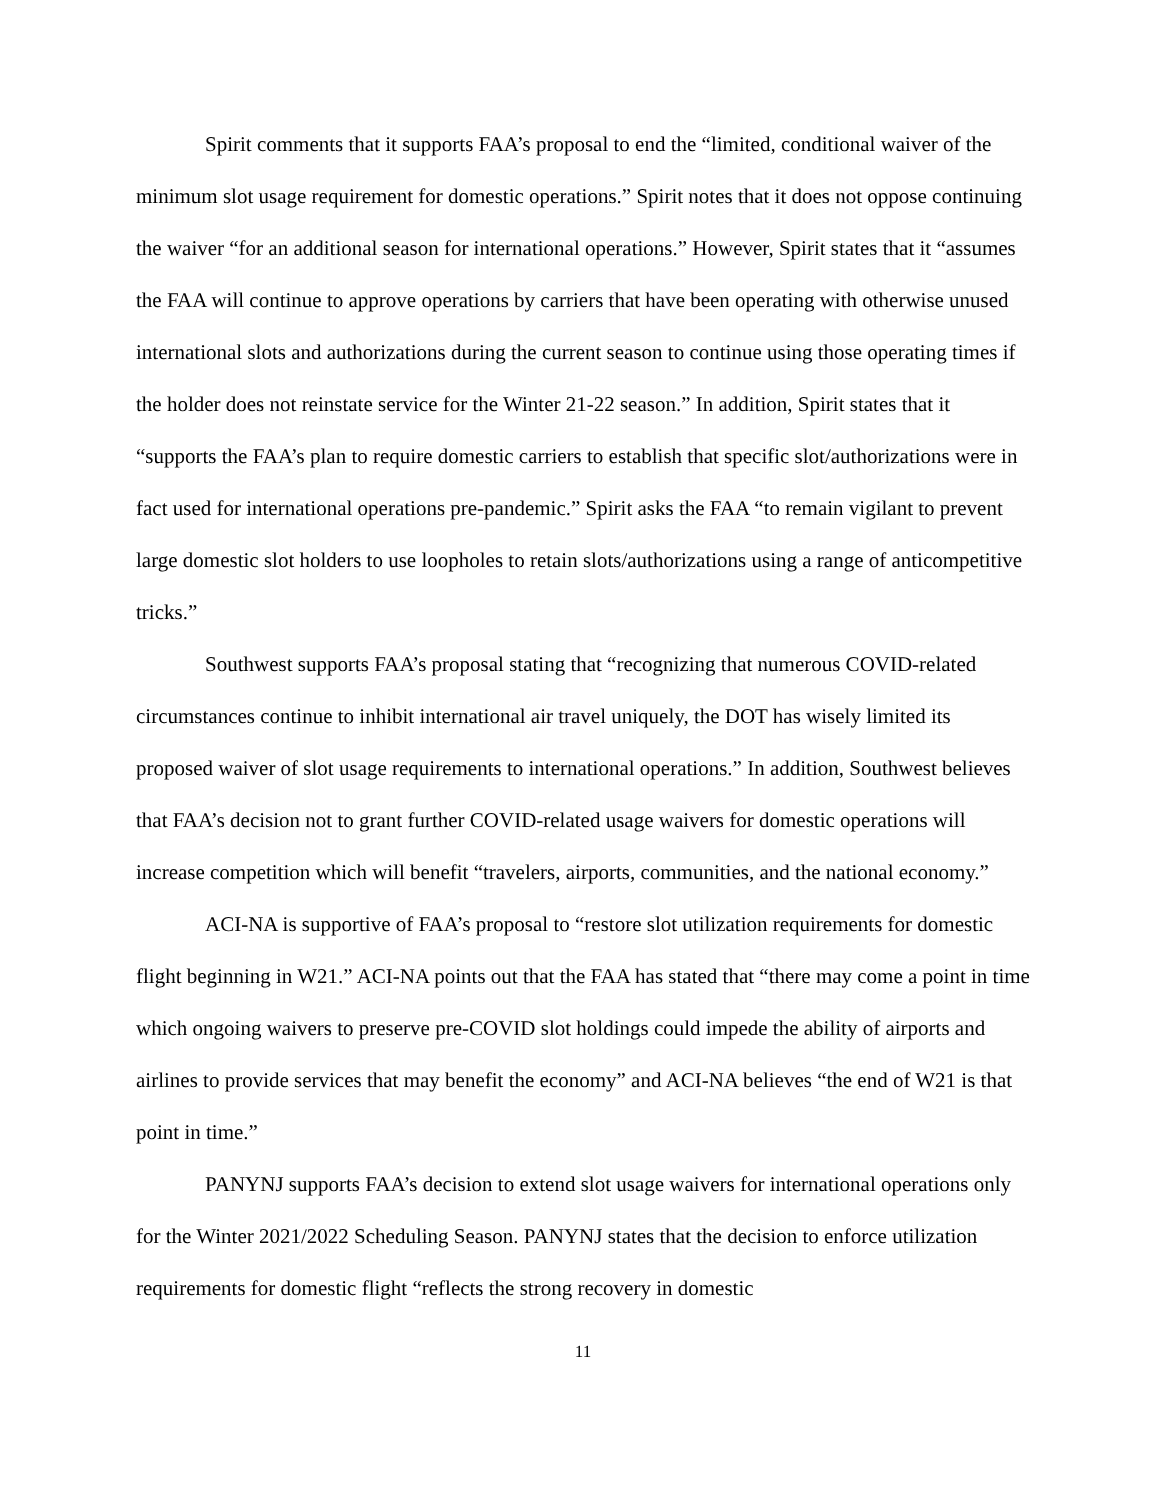Spirit comments that it supports FAA’s proposal to end the “limited, conditional waiver of the minimum slot usage requirement for domestic operations.” Spirit notes that it does not oppose continuing the waiver “for an additional season for international operations.” However, Spirit states that it “assumes the FAA will continue to approve operations by carriers that have been operating with otherwise unused international slots and authorizations during the current season to continue using those operating times if the holder does not reinstate service for the Winter 21-22 season.” In addition, Spirit states that it “supports the FAA’s plan to require domestic carriers to establish that specific slot/authorizations were in fact used for international operations pre-pandemic.” Spirit asks the FAA “to remain vigilant to prevent large domestic slot holders to use loopholes to retain slots/authorizations using a range of anticompetitive tricks.”
Southwest supports FAA’s proposal stating that “recognizing that numerous COVID-related circumstances continue to inhibit international air travel uniquely, the DOT has wisely limited its proposed waiver of slot usage requirements to international operations.” In addition, Southwest believes that FAA’s decision not to grant further COVID-related usage waivers for domestic operations will increase competition which will benefit “travelers, airports, communities, and the national economy.”
ACI-NA is supportive of FAA’s proposal to “restore slot utilization requirements for domestic flight beginning in W21.” ACI-NA points out that the FAA has stated that “there may come a point in time which ongoing waivers to preserve pre-COVID slot holdings could impede the ability of airports and airlines to provide services that may benefit the economy” and ACI-NA believes “the end of W21 is that point in time.”
PANYNJ supports FAA’s decision to extend slot usage waivers for international operations only for the Winter 2021/2022 Scheduling Season. PANYNJ states that the decision to enforce utilization requirements for domestic flight “reflects the strong recovery in domestic
11